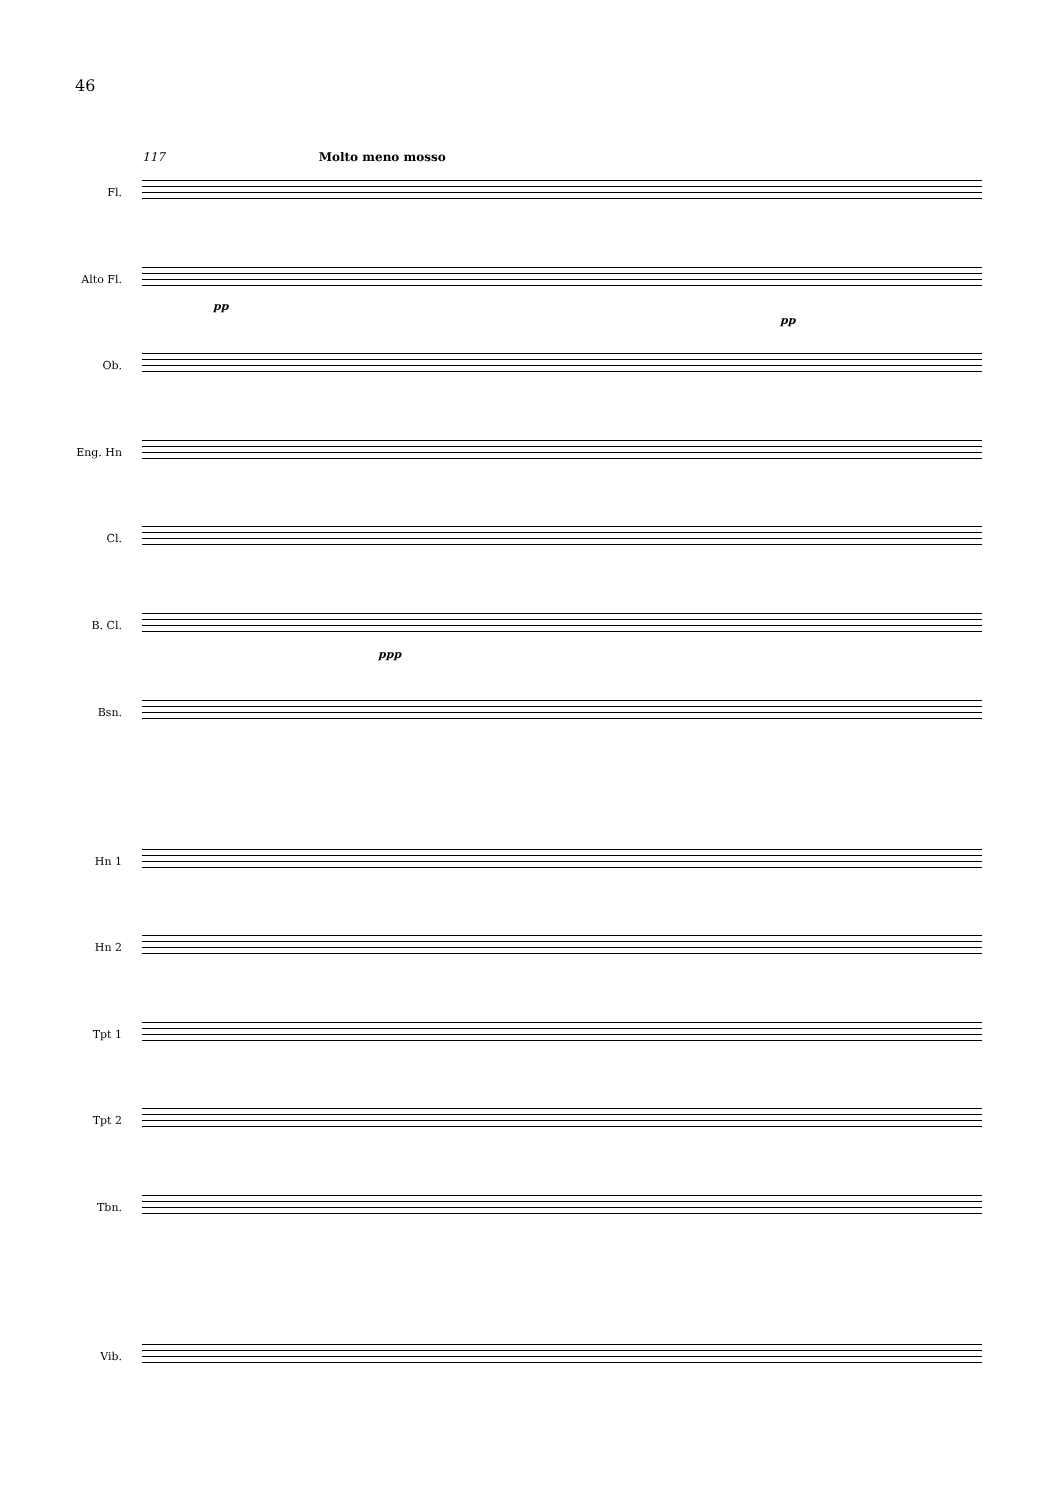46
117 Molto meno mosso
Fl.
Alto Fl.
Ob.
Eng. Hn
Cl.
B. Cl.
Bsn.
Hn 1
Hn 2
Tpt 1
Tpt 2
Tbn.
Vib.
pp
pp
ppp